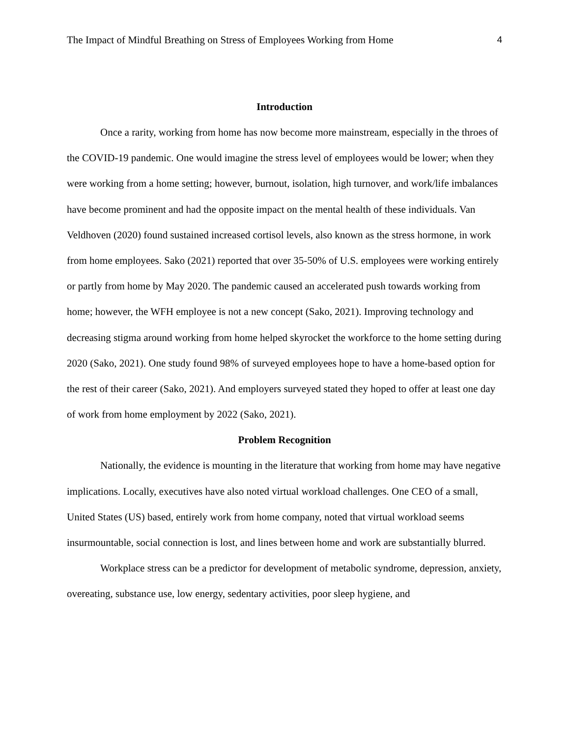The Impact of Mindful Breathing on Stress of Employees Working from Home 4
Introduction
Once a rarity, working from home has now become more mainstream, especially in the throes of the COVID-19 pandemic. One would imagine the stress level of employees would be lower; when they were working from a home setting; however, burnout, isolation, high turnover, and work/life imbalances have become prominent and had the opposite impact on the mental health of these individuals. Van Veldhoven (2020) found sustained increased cortisol levels, also known as the stress hormone, in work from home employees. Sako (2021) reported that over 35-50% of U.S. employees were working entirely or partly from home by May 2020. The pandemic caused an accelerated push towards working from home; however, the WFH employee is not a new concept (Sako, 2021). Improving technology and decreasing stigma around working from home helped skyrocket the workforce to the home setting during 2020 (Sako, 2021). One study found 98% of surveyed employees hope to have a home-based option for the rest of their career (Sako, 2021). And employers surveyed stated they hoped to offer at least one day of work from home employment by 2022 (Sako, 2021).
Problem Recognition
Nationally, the evidence is mounting in the literature that working from home may have negative implications. Locally, executives have also noted virtual workload challenges. One CEO of a small, United States (US) based, entirely work from home company, noted that virtual workload seems insurmountable, social connection is lost, and lines between home and work are substantially blurred.
Workplace stress can be a predictor for development of metabolic syndrome, depression, anxiety, overeating, substance use, low energy, sedentary activities, poor sleep hygiene, and